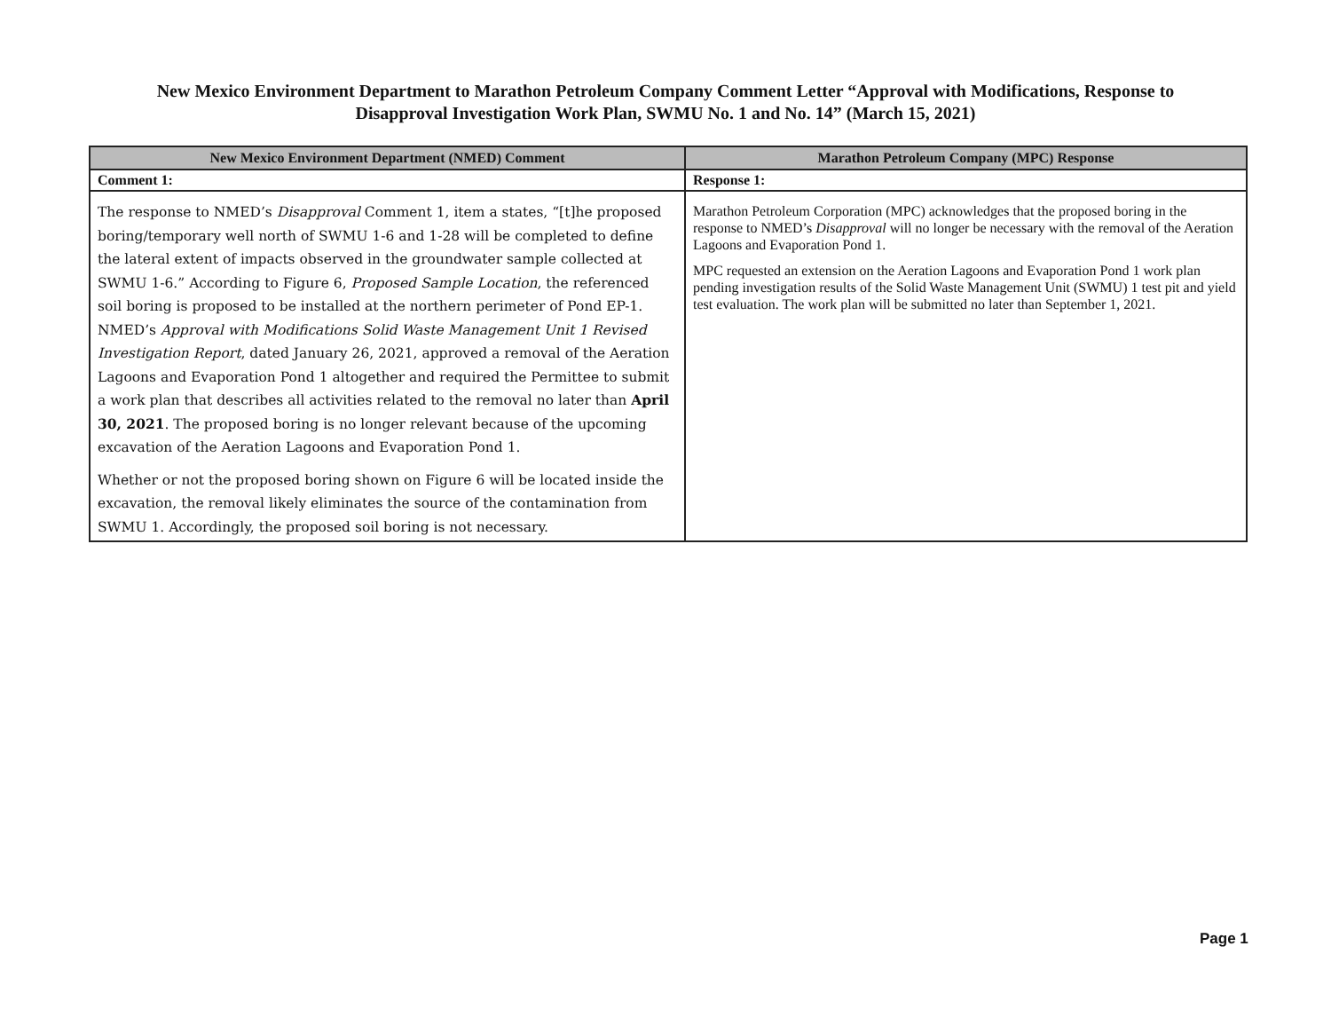New Mexico Environment Department to Marathon Petroleum Company Comment Letter “Approval with Modifications, Response to
Disapproval Investigation Work Plan, SWMU No. 1 and No. 14” (March 15, 2021)
| New Mexico Environment Department (NMED) Comment | Marathon Petroleum Company (MPC) Response |
| --- | --- |
| Comment 1: | Response 1: |
| The response to NMED’s Disapproval Comment 1, item a states, “[t]he proposed boring/temporary well north of SWMU 1-6 and 1-28 will be completed to define the lateral extent of impacts observed in the groundwater sample collected at SWMU 1-6.” According to Figure 6, Proposed Sample Location , the referenced soil boring is proposed to be installed at the northern perimeter of Pond EP-1. NMED’s Approval with Modifications Solid Waste Management Unit 1 Revised Investigation Report , dated January 26, 2021, approved a removal of the Aeration Lagoons and Evaporation Pond 1 altogether and required the Permittee to submit a work plan that describes all activities related to the removal no later than April 30, 2021 . The proposed boring is no longer relevant because of the upcoming excavation of the Aeration Lagoons and Evaporation Pond 1. Whether or not the proposed boring shown on Figure 6 will be located inside the excavation, the removal likely eliminates the source of the contamination from SWMU 1. Accordingly, the proposed soil boring is not necessary. | Marathon Petroleum Corporation (MPC) acknowledges that the proposed boring in the response to NMED’s Disapproval will no longer be necessary with the removal of the Aeration Lagoons and Evaporation Pond 1. MPC requested an extension on the Aeration Lagoons and Evaporation Pond 1 work plan pending investigation results of the Solid Waste Management Unit (SWMU) 1 test pit and yield test evaluation. The work plan will be submitted no later than September 1, 2021. |
Page 1